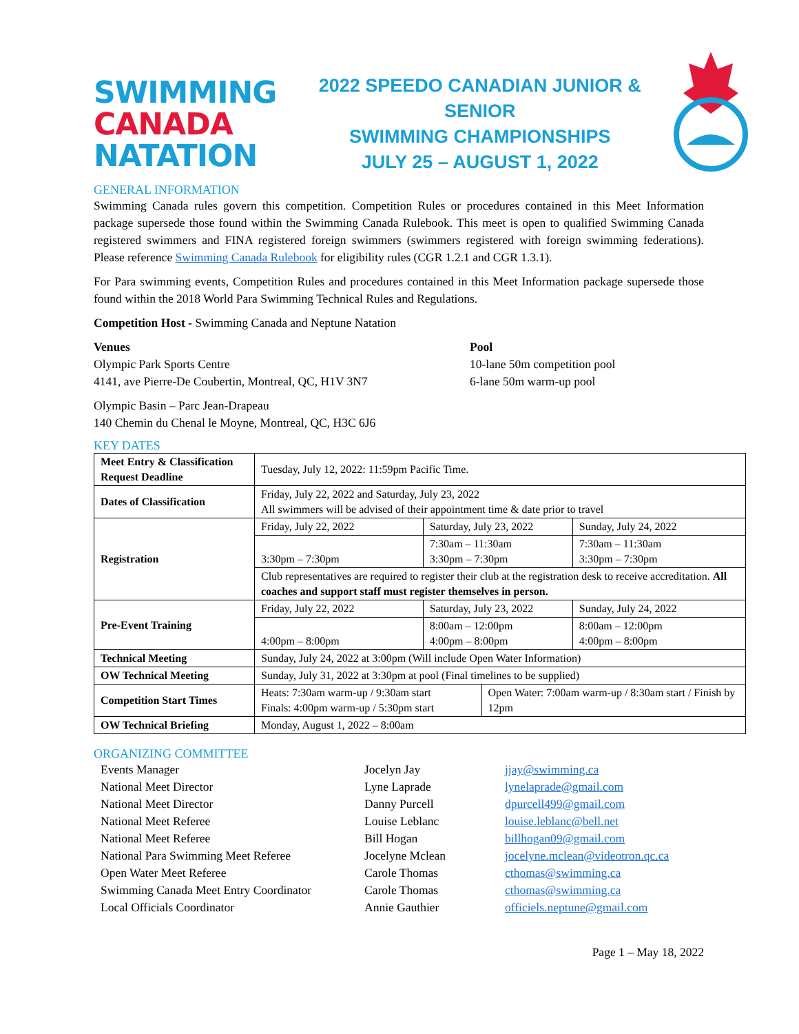SWIMMING
CANADA
NATATION
2022 SPEEDO CANADIAN JUNIOR & SENIOR
SWIMMING CHAMPIONSHIPS
JULY 25 – AUGUST 1, 2022
GENERAL INFORMATION
Swimming Canada rules govern this competition. Competition Rules or procedures contained in this Meet Information package supersede those found within the Swimming Canada Rulebook. This meet is open to qualified Swimming Canada registered swimmers and FINA registered foreign swimmers (swimmers registered with foreign swimming federations). Please reference Swimming Canada Rulebook for eligibility rules (CGR 1.2.1 and CGR 1.3.1).
For Para swimming events, Competition Rules and procedures contained in this Meet Information package supersede those found within the 2018 World Para Swimming Technical Rules and Regulations.
Competition Host - Swimming Canada and Neptune Natation
Venues
Olympic Park Sports Centre
4141, ave Pierre-De Coubertin, Montreal, QC, H1V 3N7
Olympic Basin – Parc Jean-Drapeau
140 Chemin du Chenal le Moyne, Montreal, QC, H3C 6J6
Pool
10-lane 50m competition pool
6-lane 50m warm-up pool
KEY DATES
| Meet Entry & Classification Request Deadline | Tuesday, July 12, 2022: 11:59pm Pacific Time. | | | |
| Dates of Classification | Friday, July 22, 2022 and Saturday, July 23, 2022 All swimmers will be advised of their appointment time & date prior to travel | | | |
| Registration | Friday, July 22, 2022 | Saturday, July 23, 2022 | | Sunday, July 24, 2022 |
| | 3:30pm – 7:30pm | 7:30am – 11:30am 3:30pm – 7:30pm | | 7:30am – 11:30am 3:30pm – 7:30pm |
| | Club representatives are required to register their club at the registration desk to receive accreditation. All coaches and support staff must register themselves in person. | | | |
| Pre-Event Training | Friday, July 22, 2022 | Saturday, July 23, 2022 | | Sunday, July 24, 2022 |
| | 4:00pm – 8:00pm | 8:00am – 12:00pm 4:00pm – 8:00pm | | 8:00am – 12:00pm 4:00pm – 8:00pm |
| Technical Meeting | Sunday, July 24, 2022 at 3:00pm (Will include Open Water Information) | | | |
| OW Technical Meeting | Sunday, July 31, 2022 at 3:30pm at pool (Final timelines to be supplied) | | | |
| Competition Start Times | Heats: 7:30am warm-up / 9:30am start Finals: 4:00pm warm-up / 5:30pm start | | Open Water: 7:00am warm-up / 8:30am start / Finish by 12pm | |
| OW Technical Briefing | Monday, August 1, 2022 – 8:00am | | | |
ORGANIZING COMMITTEE
| Events Manager | Jocelyn Jay | jjay@swimming.ca |
| National Meet Director | Lyne Laprade | lynelaprade@gmail.com |
| National Meet Director | Danny Purcell | dpurcell499@gmail.com |
| National Meet Referee | Louise Leblanc | louise.leblanc@bell.net |
| National Meet Referee | Bill Hogan | billhogan09@gmail.com |
| National Para Swimming Meet Referee | Jocelyne Mclean | jocelyne.mclean@videotron.qc.ca |
| Open Water Meet Referee | Carole Thomas | cthomas@swimming.ca |
| Swimming Canada Meet Entry Coordinator | Carole Thomas | cthomas@swimming.ca |
| Local Officials Coordinator | Annie Gauthier | officiels.neptune@gmail.com |
Page 1 – May 18, 2022